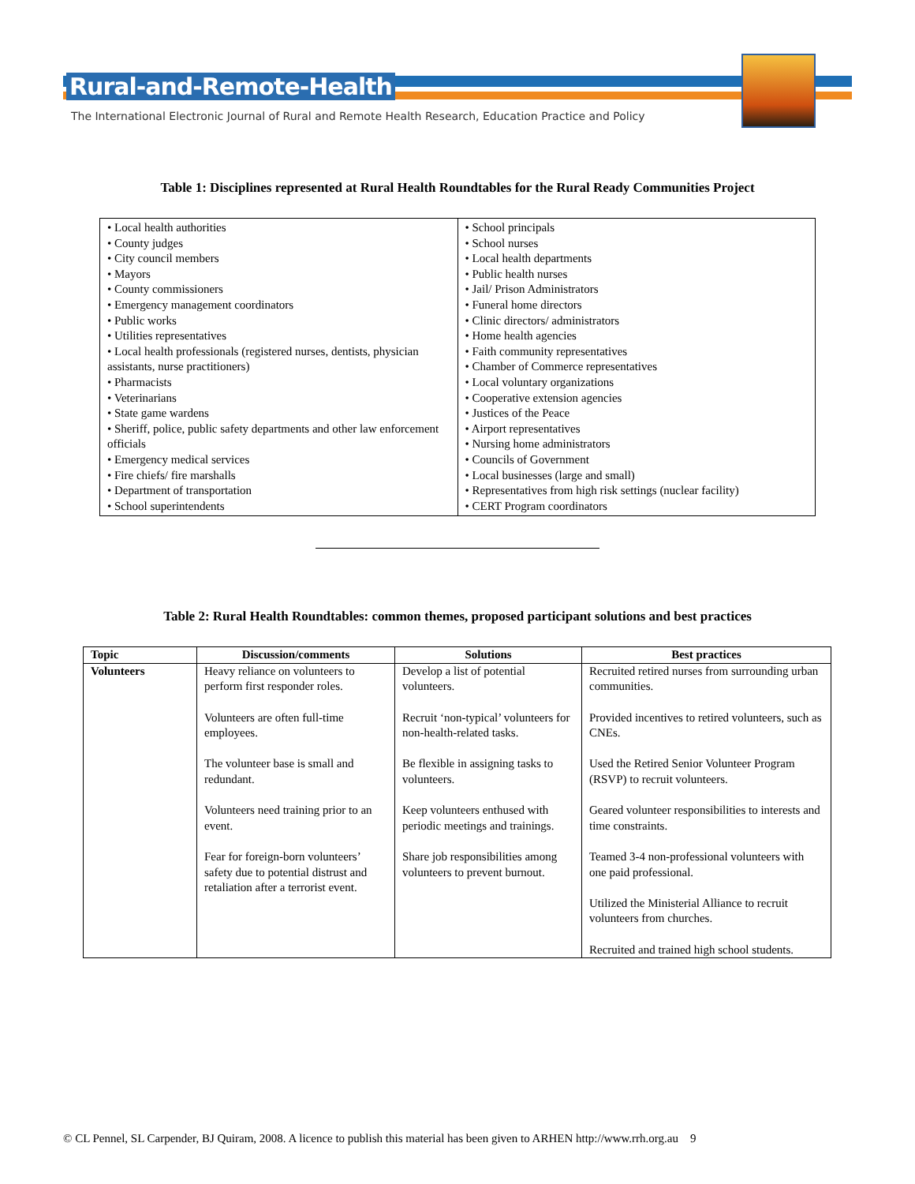Rural-and-Remote-Health
The International Electronic Journal of Rural and Remote Health Research, Education Practice and Policy
Table 1: Disciplines represented at Rural Health Roundtables for the Rural Ready Communities Project
| • Local health authorities • County judges • City council members • Mayors • County commissioners • Emergency management coordinators • Public works • Utilities representatives • Local health professionals (registered nurses, dentists, physician assistants, nurse practitioners) • Pharmacists • Veterinarians • State game wardens • Sheriff, police, public safety departments and other law enforcement officials • Emergency medical services • Fire chiefs/ fire marshalls • Department of transportation • School superintendents | • School principals • School nurses • Local health departments • Public health nurses • Jail/ Prison Administrators • Funeral home directors • Clinic directors/ administrators • Home health agencies • Faith community representatives • Chamber of Commerce representatives • Local voluntary organizations • Cooperative extension agencies • Justices of the Peace • Airport representatives • Nursing home administrators • Councils of Government • Local businesses (large and small) • Representatives from high risk settings (nuclear facility) • CERT Program coordinators |
Table 2: Rural Health Roundtables: common themes, proposed participant solutions and best practices
| Topic | Discussion/comments | Solutions | Best practices |
| --- | --- | --- | --- |
| Volunteers | Heavy reliance on volunteers to perform first responder roles. Volunteers are often full-time employees. The volunteer base is small and redundant. Volunteers need training prior to an event. Fear for foreign-born volunteers’ safety due to potential distrust and retaliation after a terrorist event. | Develop a list of potential volunteers. Recruit ‘non-typical’ volunteers for non-health-related tasks. Be flexible in assigning tasks to volunteers. Keep volunteers enthused with periodic meetings and trainings. Share job responsibilities among volunteers to prevent burnout. | Recruited retired nurses from surrounding urban communities. Provided incentives to retired volunteers, such as CNEs. Used the Retired Senior Volunteer Program (RSVP) to recruit volunteers. Geared volunteer responsibilities to interests and time constraints. Teamed 3-4 non-professional volunteers with one paid professional. Utilized the Ministerial Alliance to recruit volunteers from churches. Recruited and trained high school students. |
© CL Pennel, SL Carpender, BJ Quiram, 2008. A licence to publish this material has been given to ARHEN http://www.rrh.org.au 9